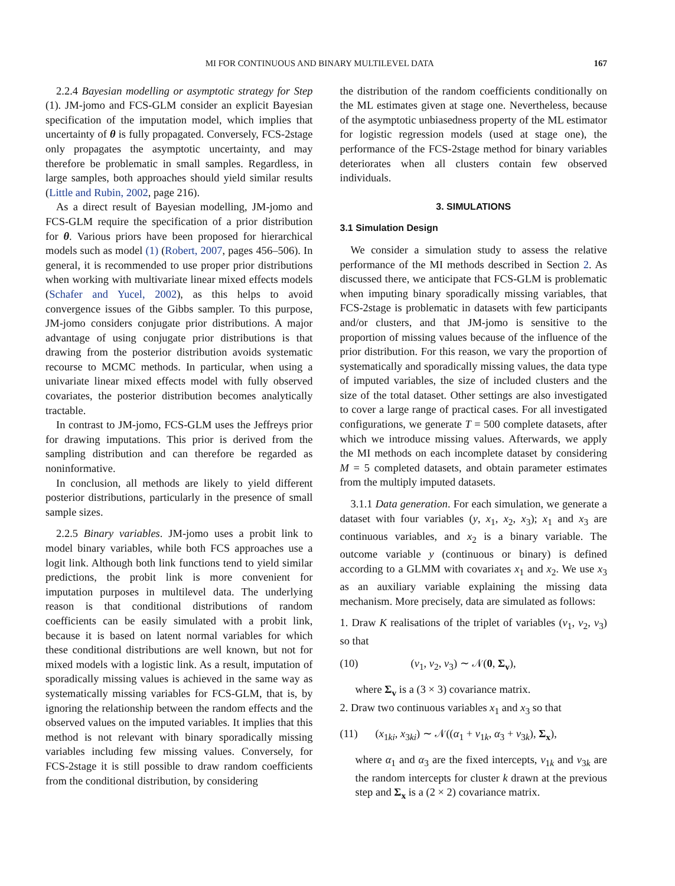MI FOR CONTINUOUS AND BINARY MULTILEVEL DATA 167
2.2.4 Bayesian modelling or asymptotic strategy for Step (1). JM-jomo and FCS-GLM consider an explicit Bayesian specification of the imputation model, which implies that uncertainty of θ is fully propagated. Conversely, FCS-2stage only propagates the asymptotic uncertainty, and may therefore be problematic in small samples. Regardless, in large samples, both approaches should yield similar results (Little and Rubin, 2002, page 216).
As a direct result of Bayesian modelling, JM-jomo and FCS-GLM require the specification of a prior distribution for θ. Various priors have been proposed for hierarchical models such as model (1) (Robert, 2007, pages 456–506). In general, it is recommended to use proper prior distributions when working with multivariate linear mixed effects models (Schafer and Yucel, 2002), as this helps to avoid convergence issues of the Gibbs sampler. To this purpose, JM-jomo considers conjugate prior distributions. A major advantage of using conjugate prior distributions is that drawing from the posterior distribution avoids systematic recourse to MCMC methods. In particular, when using a univariate linear mixed effects model with fully observed covariates, the posterior distribution becomes analytically tractable.
In contrast to JM-jomo, FCS-GLM uses the Jeffreys prior for drawing imputations. This prior is derived from the sampling distribution and can therefore be regarded as noninformative.
In conclusion, all methods are likely to yield different posterior distributions, particularly in the presence of small sample sizes.
2.2.5 Binary variables. JM-jomo uses a probit link to model binary variables, while both FCS approaches use a logit link. Although both link functions tend to yield similar predictions, the probit link is more convenient for imputation purposes in multilevel data. The underlying reason is that conditional distributions of random coefficients can be easily simulated with a probit link, because it is based on latent normal variables for which these conditional distributions are well known, but not for mixed models with a logistic link. As a result, imputation of sporadically missing values is achieved in the same way as systematically missing variables for FCS-GLM, that is, by ignoring the relationship between the random effects and the observed values on the imputed variables. It implies that this method is not relevant with binary sporadically missing variables including few missing values. Conversely, for FCS-2stage it is still possible to draw random coefficients from the conditional distribution, by considering
the distribution of the random coefficients conditionally on the ML estimates given at stage one. Nevertheless, because of the asymptotic unbiasedness property of the ML estimator for logistic regression models (used at stage one), the performance of the FCS-2stage method for binary variables deteriorates when all clusters contain few observed individuals.
3. SIMULATIONS
3.1 Simulation Design
We consider a simulation study to assess the relative performance of the MI methods described in Section 2. As discussed there, we anticipate that FCS-GLM is problematic when imputing binary sporadically missing variables, that FCS-2stage is problematic in datasets with few participants and/or clusters, and that JM-jomo is sensitive to the proportion of missing values because of the influence of the prior distribution. For this reason, we vary the proportion of systematically and sporadically missing values, the data type of imputed variables, the size of included clusters and the size of the total dataset. Other settings are also investigated to cover a large range of practical cases. For all investigated configurations, we generate T = 500 complete datasets, after which we introduce missing values. Afterwards, we apply the MI methods on each incomplete dataset by considering M = 5 completed datasets, and obtain parameter estimates from the multiply imputed datasets.
3.1.1 Data generation. For each simulation, we generate a dataset with four variables (y, x<sub>1</sub>, x<sub>2</sub>, x<sub>3</sub>); x<sub>1</sub> and x<sub>3</sub> are continuous variables, and x<sub>2</sub> is a binary variable. The outcome variable y (continuous or binary) is defined according to a GLMM with covariates x<sub>1</sub> and x<sub>2</sub>. We use x<sub>3</sub> as an auxiliary variable explaining the missing data mechanism. More precisely, data are simulated as follows:
1. Draw K realisations of the triplet of variables (v<sub>1</sub>, v<sub>2</sub>, v<sub>3</sub>) so that
(10) (v<sub>1</sub>, v<sub>2</sub>, v<sub>3</sub>) ∼ 𝒩(0, Σ<sub>v</sub>),
where Σ<sub>v</sub> is a (3 × 3) covariance matrix.
2. Draw two continuous variables x<sub>1</sub> and x<sub>3</sub> so that
(11) (x<sub>1ki</sub>, x<sub>3ki</sub>) ∼ 𝒩((α<sub>1</sub> + v<sub>1k</sub>, α<sub>3</sub> + v<sub>3k</sub>), Σ<sub>x</sub>),
where α<sub>1</sub> and α<sub>3</sub> are the fixed intercepts, v<sub>1k</sub> and v<sub>3k</sub> are the random intercepts for cluster k drawn at the previous step and Σ<sub>x</sub> is a (2 × 2) covariance matrix.